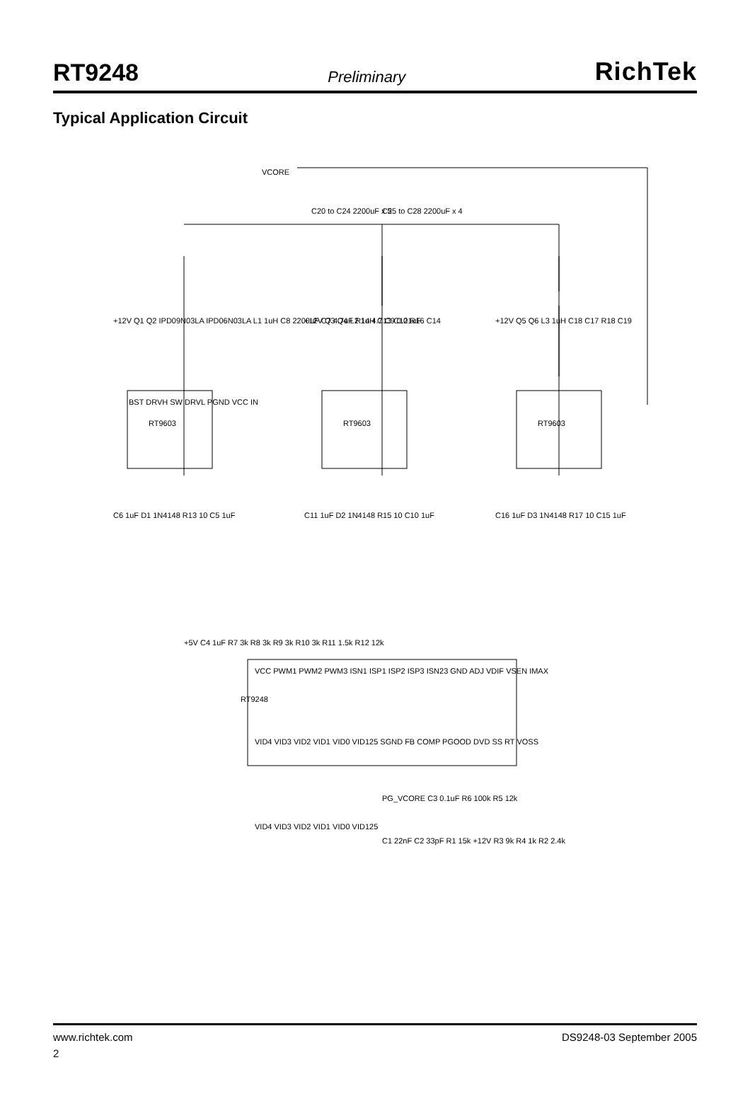RT9248 Preliminary RichTek
Typical Application Circuit
VCORE
C20 to C24 2200uF x 5
C25 to C28 2200uF x 4
RT9603
RT9603
RT9603
BST DRVH SW DRVL PGND VCC IN
+12V Q1 Q2 IPD09N03LA IPD06N03LA L1 1uH C8 2200uF C7 4.7uF R14 4.7 C9 0.01uF
+12V Q3 Q4 L2 1uH C13 C12 R16 C14
+12V Q5 Q6 L3 1uH C18 C17 R18 C19
C6 1uF D1 1N4148 R13 10 C5 1uF
C11 1uF D2 1N4148 R15 10 C10 1uF
C16 1uF D3 1N4148 R17 10 C15 1uF
+5V C4 1uF R7 3k R8 3k R9 3k R10 3k R11 1.5k R12 12k
RT9248
VCC PWM1 PWM2 PWM3 ISN1 ISP1 ISP2 ISP3 ISN23 GND ADJ VDIF VSEN IMAX
VID4 VID3 VID2 VID1 VID0 VID125 SGND FB COMP PGOOD DVD SS RT VOSS
VID4 VID3 VID2 VID1 VID0 VID125
PG_VCORE C3 0.1uF R6 100k R5 12k
C1 22nF C2 33pF R1 15k +12V R3 9k R4 1k R2 2.4k
www.richtek.com DS9248-03 September 2005
2